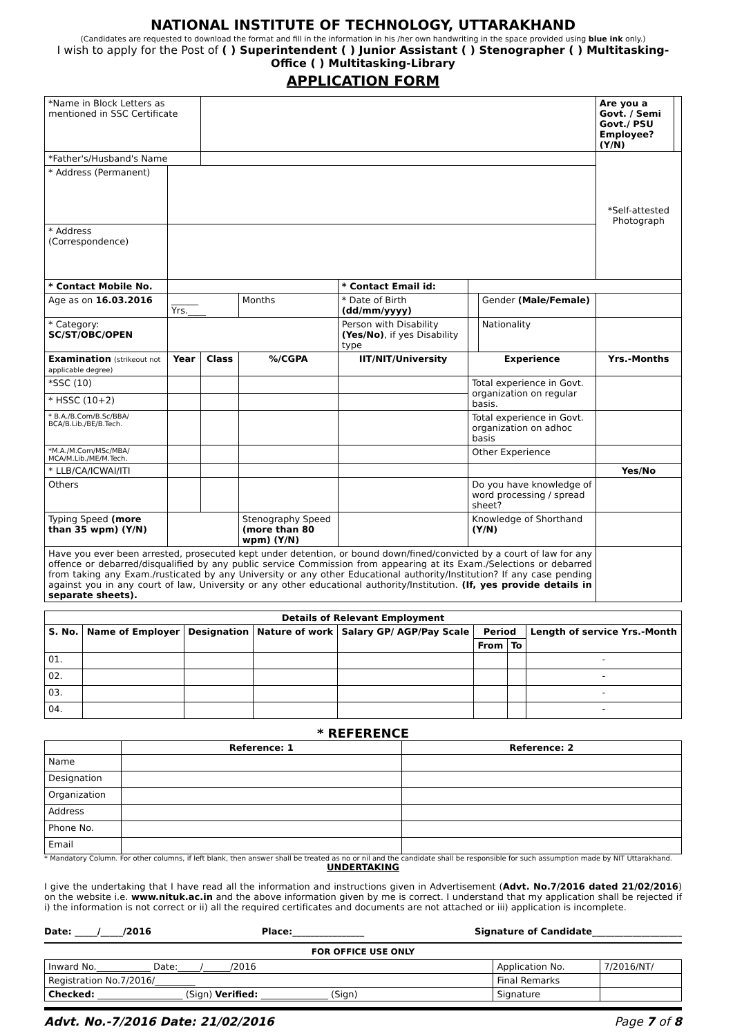NATIONAL INSTITUTE OF TECHNOLOGY, UTTARAKHAND
(Candidates are requested to download the format and fill in the information in his /her own handwriting in the space provided using blue ink only.)
I wish to apply for the Post of ( ) Superintendent ( ) Junior Assistant ( ) Stenographer ( ) Multitasking-Office ( ) Multitasking-Library
APPLICATION FORM
| *Name in Block Letters as mentioned in SSC Certificate | | | | | | | | | Are you a Govt. / Semi Govt./ PSU Employee? (Y/N) | |
| *Father's/Husband's Name | | | | | | | | | *Self-attested Photograph | |
| * Address (Permanent) | | | | | | | | | | |
| * Address (Correspondence) | | | | | | | | | | |
| * Contact Mobile No. | | | | * Contact Email id: | | | | | | |
| Age as on 16.03.2016 | ______ Yrs.____ | | Months | * Date of Birth (dd/mm/yyyy) | | | Gender (Male/Female) | | | |
| * Category: SC/ST/OBC/OPEN | | | | Person with Disability (Yes/No) , if yes Disability type | | | Nationality | | | |
| Examination (strikeout not applicable degree) | Year | Class | %/CGPA | IIT/NIT/University | | Experience | | | Yrs.-Months | |
| *SSC (10) | | | | | | Total experience in Govt. organization on regular basis. | | | | |
| * HSSC (10+2) | | | | | | | | | | |
| * B.A./B.Com/B.Sc/BBA/ BCA/B.Lib./BE/B.Tech. | | | | | | Total experience in Govt. organization on adhoc basis | | | | |
| *M.A./M.Com/MSc/MBA/ MCA/M.Lib./ME/M.Tech. | | | | | | Other Experience | | | | |
| * LLB/CA/ICWAI/ITI | | | | | | | | | Yes/No | |
| Others | | | | | | Do you have knowledge of word processing / spread sheet? | | | | |
| Typing Speed (more than 35 wpm) (Y/N) | | | Stenography Speed (more than 80 wpm) (Y/N) | | | Knowledge of Shorthand (Y/N) | | | | |
| Have you ever been arrested, prosecuted kept under detention, or bound down/fined/convicted by a court of law for any offence or debarred/disqualified by any public service Commission from appearing at its Exam./Selections or debarred from taking any Exam./rusticated by any University or any other Educational authority/Institution? If any case pending against you in any court of law, University or any other educational authority/Institution. (If, yes provide details in separate sheets). | | | | | | | | | | |
| Details of Relevant Employment | | | | | | | |
| --- | --- | --- | --- | --- | --- | --- | --- |
| S. No. | Name of Employer | Designation | Nature of work | Salary GP/ AGP/Pay Scale | Period | | Length of service Yrs.-Month |
| | | | | | From | To | |
| 01. | | | | | | | - |
| 02. | | | | | | | - |
| 03. | | | | | | | - |
| 04. | | | | | | | - |
* REFERENCE
| | Reference: 1 | Reference: 2 |
| Name | | |
| Designation | | |
| Organization | | |
| Address | | |
| Phone No. | | |
| Email | | |
* Mandatory Column. For other columns, if left blank, then answer shall be treated as no or nil and the candidate shall be responsible for such assumption made by NIT Uttarakhand.
UNDERTAKING
I give the undertaking that I have read all the information and instructions given in Advertisement (Advt. No.7/2016 dated 21/02/2016) on the website i.e. www.nituk.ac.in and the above information given by me is correct. I understand that my application shall be rejected if i) the information is not correct or ii) all the required certificates and documents are not attached or iii) application is incomplete.
Date: _____/_____/2016 Place:________________ Signature of Candidate____________________
FOR OFFICE USE ONLY
| Inward No.____________ Date:_____/______/2016 | Application No. | 7/2016/NT/ |
| Registration No.7/2016/_________ | Final Remarks | |
| Checked: ___________________ (Sign) Verified: _______________ (Sign) | Signature | |
Advt. No.-7/2016 Date: 21/02/2016 Page 7 of 8